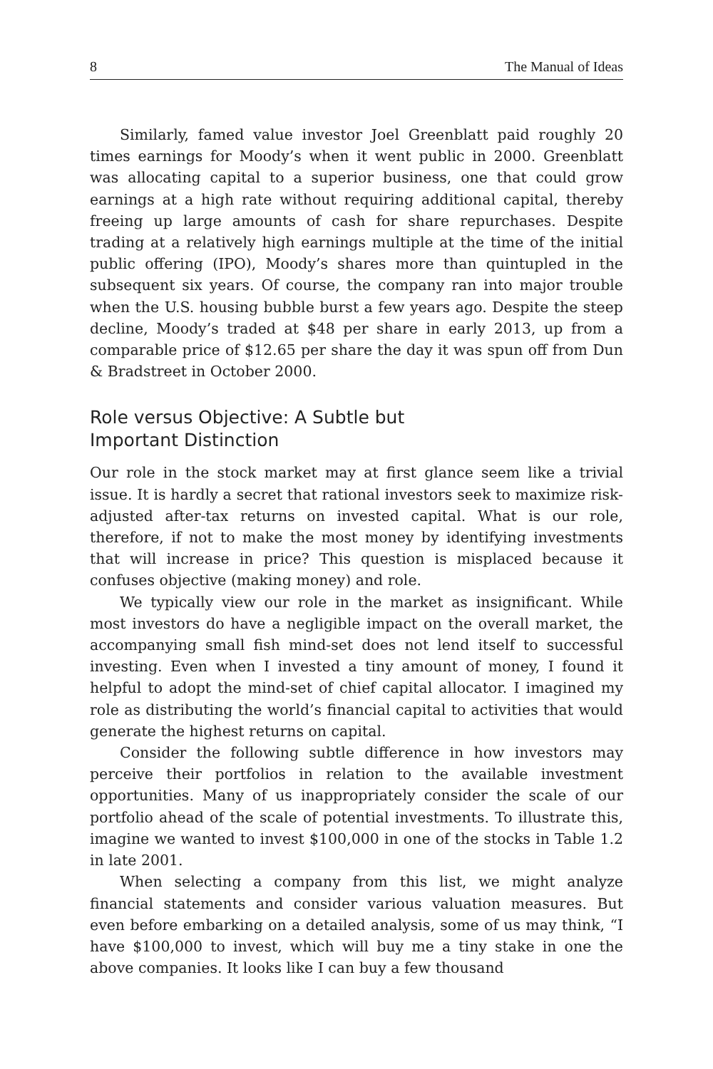8 The Manual of Ideas
Similarly, famed value investor Joel Greenblatt paid roughly 20 times earnings for Moody’s when it went public in 2000. Greenblatt was allocating capital to a superior business, one that could grow earnings at a high rate without requiring additional capital, thereby freeing up large amounts of cash for share repurchases. Despite trading at a relatively high earnings multiple at the time of the initial public offering (IPO), Moody’s shares more than quintupled in the subsequent six years. Of course, the company ran into major trouble when the U.S. housing bubble burst a few years ago. Despite the steep decline, Moody’s traded at $48 per share in early 2013, up from a comparable price of $12.65 per share the day it was spun off from Dun & Bradstreet in October 2000.
Role versus Objective: A Subtle but
Important Distinction
Our role in the stock market may at first glance seem like a trivial issue. It is hardly a secret that rational investors seek to maximize risk-adjusted after-tax returns on invested capital. What is our role, therefore, if not to make the most money by identifying investments that will increase in price? This question is misplaced because it confuses objective (making money) and role.
We typically view our role in the market as insignificant. While most investors do have a negligible impact on the overall market, the accompanying small fish mind-set does not lend itself to successful investing. Even when I invested a tiny amount of money, I found it helpful to adopt the mind-set of chief capital allocator. I imagined my role as distributing the world’s financial capital to activities that would generate the highest returns on capital.
Consider the following subtle difference in how investors may perceive their portfolios in relation to the available investment opportunities. Many of us inappropriately consider the scale of our portfolio ahead of the scale of potential investments. To illustrate this, imagine we wanted to invest $100,000 in one of the stocks in Table 1.2 in late 2001.
When selecting a company from this list, we might analyze financial statements and consider various valuation measures. But even before embarking on a detailed analysis, some of us may think, “I have $100,000 to invest, which will buy me a tiny stake in one the above companies. It looks like I can buy a few thousand